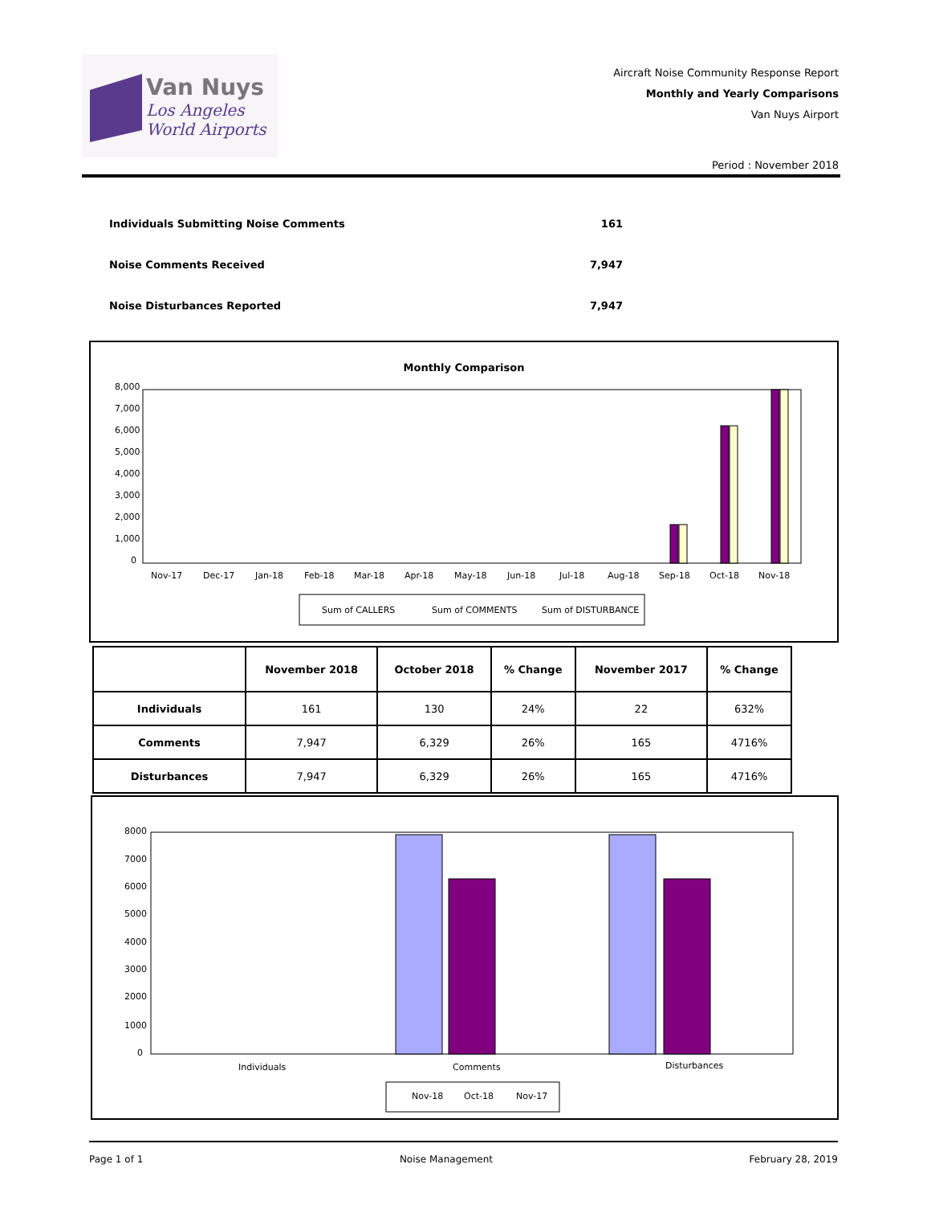Van Nuys
Los Angeles
World Airports
Aircraft Noise Community Response Report
Monthly and Yearly Comparisons
Van Nuys Airport
Period : November 2018
Individuals Submitting Noise Comments 161
Noise Comments Received 7,947
Noise Disturbances Reported 7,947
Monthly Comparison
8,000
7,000
6,000
5,000
4,000
3,000
2,000
1,000
0
Nov-17
Dec-17
Jan-18
Feb-18
Mar-18
Apr-18
May-18
Jun-18
Jul-18
Aug-18
Sep-18
Oct-18
Nov-18
Sum of CALLERS
Sum of COMMENTS
Sum of DISTURBANCE
| | November 2018 | October 2018 | % Change | November 2017 | % Change |
| --- | --- | --- | --- | --- | --- |
| Individuals | 161 | 130 | 24% | 22 | 632% |
| Comments | 7,947 | 6,329 | 26% | 165 | 4716% |
| Disturbances | 7,947 | 6,329 | 26% | 165 | 4716% |
8000
7000
6000
5000
4000
3000
2000
1000
0
Individuals
Comments
Disturbances
Nov-18
Oct-18
Nov-17
Page 1 of 1 Noise Management February 28, 2019